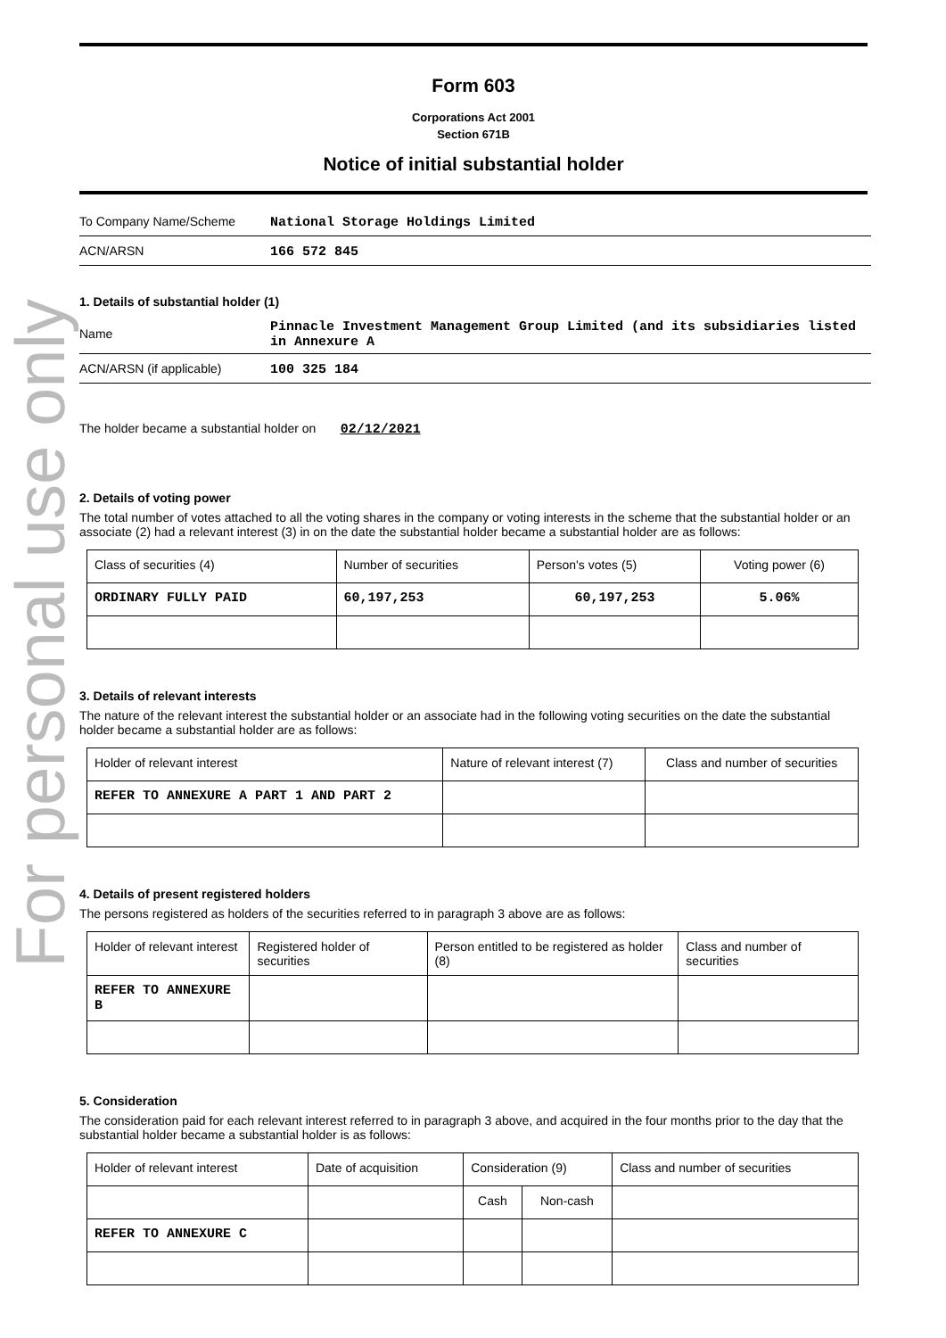For personal use only
Form 603
Corporations Act 2001
Section 671B
Notice of initial substantial holder
To Company Name/Scheme
National Storage Holdings Limited
ACN/ARSN 166 572 845
1. Details of substantial holder (1)
Name
Pinnacle Investment Management Group Limited (and its subsidiaries listed in Annexure A
ACN/ARSN (if applicable) 100 325 184
The holder became a substantial holder on 02/12/2021
2. Details of voting power
The total number of votes attached to all the voting shares in the company or voting interests in the scheme that the substantial holder or an associate (2) had a relevant interest (3) in on the date the substantial holder became a substantial holder are as follows:
| Class of securities (4) | Number of securities | Person's votes (5) | Voting power (6) |
| ORDINARY FULLY PAID | 60,197,253 | 60,197,253 | 5.06% |
3. Details of relevant interests
The nature of the relevant interest the substantial holder or an associate had in the following voting securities on the date the substantial holder became a substantial holder are as follows:
| Holder of relevant interest | Nature of relevant interest (7) | Class and number of securities |
| REFER TO ANNEXURE A PART 1 AND PART 2 | | |
4. Details of present registered holders
The persons registered as holders of the securities referred to in paragraph 3 above are as follows:
| Holder of relevant interest | Registered holder of securities | Person entitled to be registered as holder (8) | Class and number of securities |
| REFER TO ANNEXURE B | | | |
5. Consideration
The consideration paid for each relevant interest referred to in paragraph 3 above, and acquired in the four months prior to the day that the substantial holder became a substantial holder is as follows:
| Holder of relevant interest | Date of acquisition | Consideration (9) | | Class and number of securities |
| | | Cash | Non-cash | |
| REFER TO ANNEXURE C | | | | |